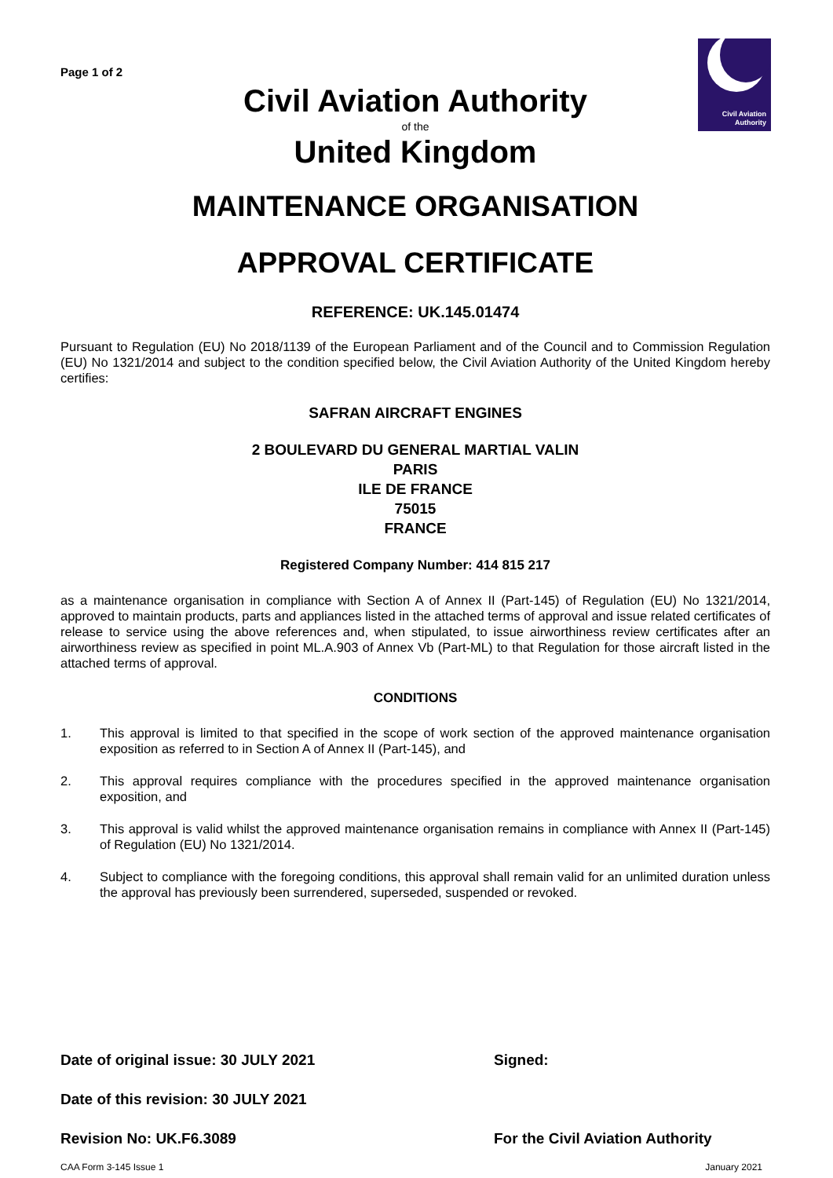Civil Aviation
Authority
Page 1 of 2
Civil Aviation Authority
of the
United Kingdom
MAINTENANCE ORGANISATION
APPROVAL CERTIFICATE
REFERENCE: UK.145.01474
Pursuant to Regulation (EU) No 2018/1139 of the European Parliament and of the Council and to Commission Regulation (EU) No 1321/2014 and subject to the condition specified below, the Civil Aviation Authority of the United Kingdom hereby certifies:
SAFRAN AIRCRAFT ENGINES
2 BOULEVARD DU GENERAL MARTIAL VALIN
PARIS
ILE DE FRANCE
75015
FRANCE
Registered Company Number: 414 815 217
as a maintenance organisation in compliance with Section A of Annex II (Part-145) of Regulation (EU) No 1321/2014, approved to maintain products, parts and appliances listed in the attached terms of approval and issue related certificates of release to service using the above references and, when stipulated, to issue airworthiness review certificates after an airworthiness review as specified in point ML.A.903 of Annex Vb (Part-ML) to that Regulation for those aircraft listed in the attached terms of approval.
CONDITIONS
1. This approval is limited to that specified in the scope of work section of the approved maintenance organisation exposition as referred to in Section A of Annex II (Part-145), and
2. This approval requires compliance with the procedures specified in the approved maintenance organisation exposition, and
3. This approval is valid whilst the approved maintenance organisation remains in compliance with Annex II (Part-145) of Regulation (EU) No 1321/2014.
4. Subject to compliance with the foregoing conditions, this approval shall remain valid for an unlimited duration unless the approval has previously been surrendered, superseded, suspended or revoked.
Date of original issue: 30 JULY 2021
Signed:
Date of this revision: 30 JULY 2021
Revision No: UK.F6.3089 For the Civil Aviation Authority
CAA Form 3-145 Issue 1 January 2021